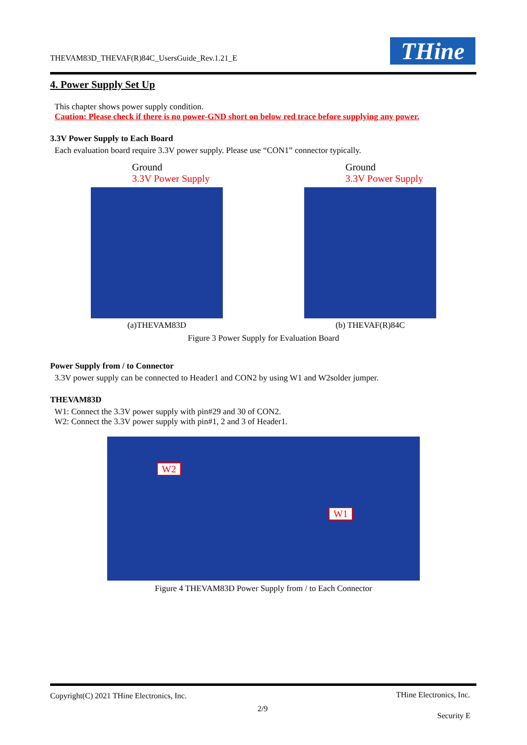THEVAM83D_THEVAF(R)84C_UsersGuide_Rev.1.21_E
THine
4. Power Supply Set Up
This chapter shows power supply condition.
Caution: Please check if there is no power-GND short on below red trace before supplying any power.
3.3V Power Supply to Each Board
Each evaluation board require 3.3V power supply. Please use “CON1” connector typically.
Ground
3.3V Power Supply
(a)THEVAM83D
Ground
3.3V Power Supply
(b) THEVAF(R)84C
Figure 3 Power Supply for Evaluation Board
Power Supply from / to Connector
3.3V power supply can be connected to Header1 and CON2 by using W1 and W2solder jumper.
THEVAM83D
W1: Connect the 3.3V power supply with pin#29 and 30 of CON2.
W2: Connect the 3.3V power supply with pin#1, 2 and 3 of Header1.
W2
W1
Figure 4 THEVAM83D Power Supply from / to Each Connector
Copyright(C) 2021 THine Electronics, Inc.
THine Electronics, Inc.
2/9
Security E